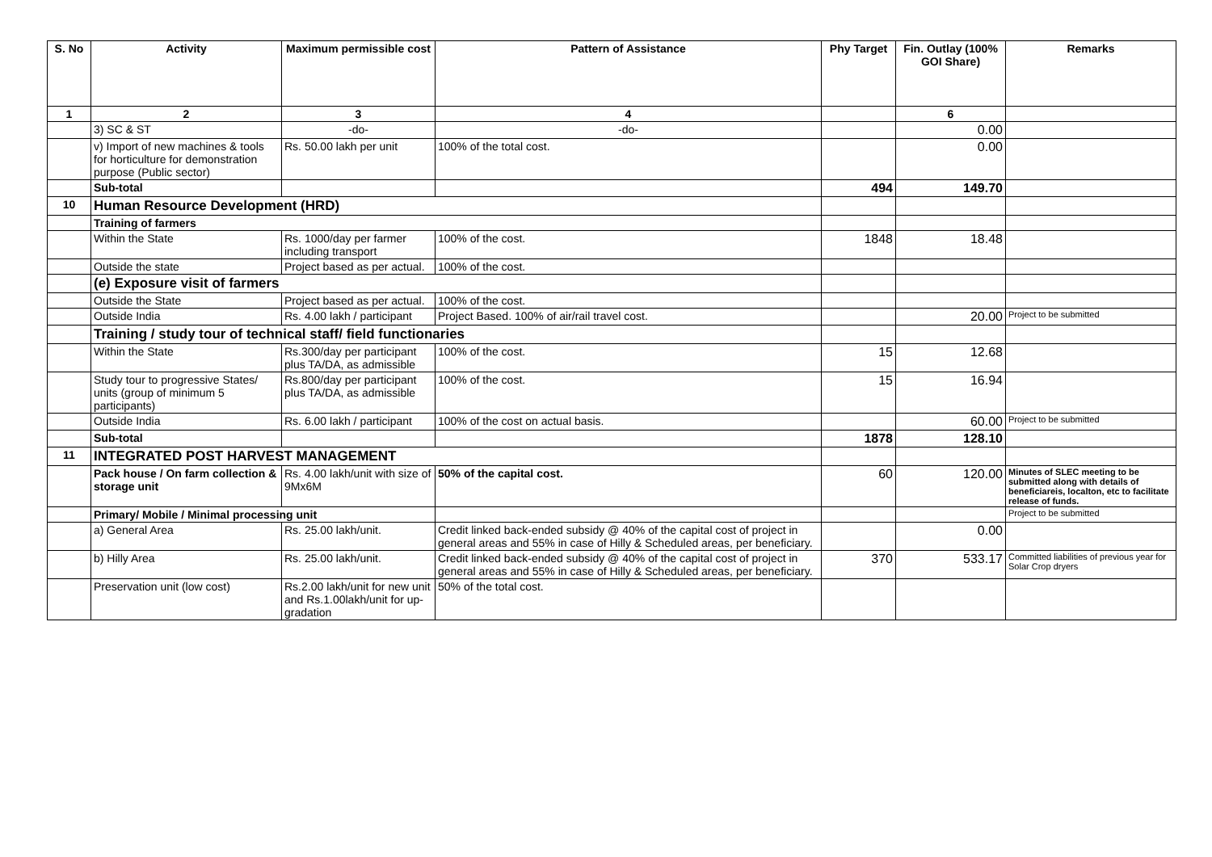| S. No | Activity | Maximum permissible cost | Pattern of Assistance | Phy Target | Fin. Outlay (100% GOI Share) | Remarks |
| --- | --- | --- | --- | --- | --- | --- |
| 1 | 2 | 3 | 4 | | 6 | |
| | 3) SC & ST | -do- | -do- | | 0.00 | |
| | v) Import of new machines & tools for horticulture for demonstration purpose (Public sector) | Rs. 50.00 lakh per unit | 100% of the total cost. | | 0.00 | |
| | Sub-total | | | 494 | 149.70 | |
| 10 | Human Resource Development (HRD) | | | | | |
| | Training of farmers | | | | | |
| | Within the State | Rs. 1000/day per farmer including transport | 100% of the cost. | 1848 | 18.48 | |
| | Outside the state | Project based as per actual. | 100% of the cost. | | | |
| | (e) Exposure visit of farmers | | | | | |
| | Outside the State | Project based as per actual. | 100% of the cost. | | | |
| | Outside India | Rs. 4.00 lakh / participant | Project Based. 100% of air/rail travel cost. | | 20.00 | Project to be submitted |
| | Training / study tour of technical staff/ field functionaries | | | | | |
| | Within the State | Rs.300/day per participant plus TA/DA, as admissible | 100% of the cost. | 15 | 12.68 | |
| | Study tour to progressive States/ units (group of minimum 5 participants) | Rs.800/day per participant plus TA/DA, as admissible | 100% of the cost. | 15 | 16.94 | |
| | Outside India | Rs. 6.00 lakh / participant | 100% of the cost on actual basis. | | 60.00 | Project to be submitted |
| | Sub-total | | | 1878 | 128.10 | |
| 11 | INTEGRATED POST HARVEST MANAGEMENT | | | | | |
| | Pack house / On farm collection & storage unit | Rs. 4.00 lakh/unit with size of 9Mx6M | 50% of the capital cost. | 60 | 120.00 | Minutes of SLEC meeting to be submitted along with details of beneficiareis, localton, etc to facilitate release of funds. |
| | Primary/ Mobile / Minimal processing unit | | | | | Project to be submitted |
| | a) General Area | Rs. 25.00 lakh/unit. | Credit linked back-ended subsidy @ 40% of the capital cost of project in general areas and 55% in case of Hilly & Scheduled areas, per beneficiary. | | 0.00 | |
| | b) Hilly Area | Rs. 25.00 lakh/unit. | Credit linked back-ended subsidy @ 40% of the capital cost of project in general areas and 55% in case of Hilly & Scheduled areas, per beneficiary. | 370 | 533.17 | Committed liabilities of previous year for Solar Crop dryers |
| | Preservation unit (low cost) | Rs.2.00 lakh/unit for new unit and Rs.1.00lakh/unit for up-gradation | 50% of the total cost. | | | |